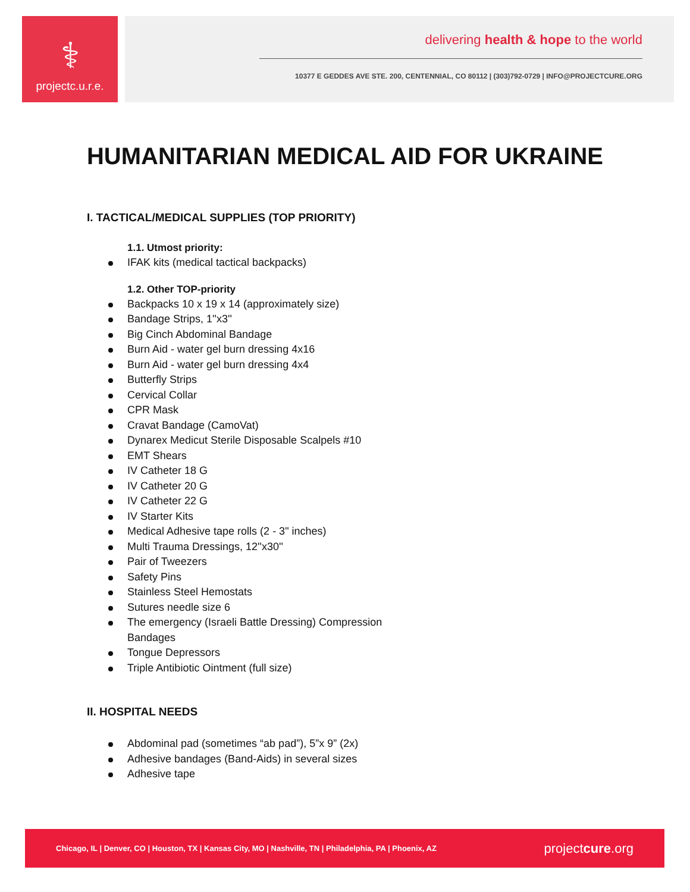⚕
projectc.u.r.e.
delivering health & hope to the world
10377 E GEDDES AVE STE. 200, CENTENNIAL, CO 80112 | (303)792-0729 | INFO@PROJECTCURE.ORG
HUMANITARIAN MEDICAL AID FOR UKRAINE
I. TACTICAL/MEDICAL SUPPLIES (TOP PRIORITY)
1.1. Utmost priority:
IFAK kits (medical tactical backpacks)
1.2. Other TOP-priority
Backpacks 10 x 19 x 14 (approximately size)
Bandage Strips, 1''x3''
Big Cinch Abdominal Bandage
Burn Aid - water gel burn dressing 4x16
Burn Aid - water gel burn dressing 4x4
Butterfly Strips
Cervical Collar
CPR Mask
Cravat Bandage (CamoVat)
Dynarex Medicut Sterile Disposable Scalpels #10
EMT Shears
IV Catheter 18 G
IV Catheter 20 G
IV Catheter 22 G
IV Starter Kits
Medical Adhesive tape rolls (2 - 3" inches)
Multi Trauma Dressings, 12''x30''
Pair of Tweezers
Safety Pins
Stainless Steel Hemostats
Sutures needle size 6
The emergency (Israeli Battle Dressing) Compression Bandages
Tongue Depressors
Triple Antibiotic Ointment (full size)
II. HOSPITAL NEEDS
Abdominal pad (sometimes “ab pad”), 5”x 9” (2x)
Adhesive bandages (Band-Aids) in several sizes
Adhesive tape
Chicago, IL | Denver, CO | Houston, TX | Kansas City, MO | Nashville, TN | Philadelphia, PA | Phoenix, AZ projectcure.org